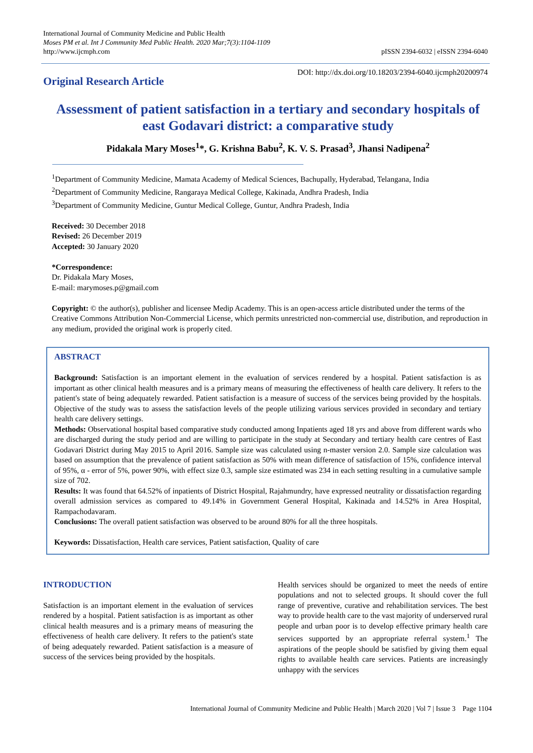International Journal of Community Medicine and Public Health
Moses PM et al. Int J Community Med Public Health. 2020 Mar;7(3):1104-1109
http://www.ijcmph.com
pISSN 2394-6032 | eISSN 2394-6040
Original Research Article
DOI: http://dx.doi.org/10.18203/2394-6040.ijcmph20200974
Assessment of patient satisfaction in a tertiary and secondary hospitals of east Godavari district: a comparative study
Pidakala Mary Moses<sup>1</sup>*, G. Krishna Babu<sup>2</sup>, K. V. S. Prasad<sup>3</sup>, Jhansi Nadipena<sup>2</sup>
<sup>1</sup> Department of Community Medicine, Mamata Academy of Medical Sciences, Bachupally, Hyderabad, Telangana, India
<sup>2</sup> Department of Community Medicine, Rangaraya Medical College, Kakinada, Andhra Pradesh, India
<sup>3</sup> Department of Community Medicine, Guntur Medical College, Guntur, Andhra Pradesh, India
Received: 30 December 2018
Revised: 26 December 2019
Accepted: 30 January 2020
*Correspondence:
Dr. Pidakala Mary Moses,
E-mail: marymoses.p@gmail.com
Copyright: © the author(s), publisher and licensee Medip Academy. This is an open-access article distributed under the terms of the Creative Commons Attribution Non-Commercial License, which permits unrestricted non-commercial use, distribution, and reproduction in any medium, provided the original work is properly cited.
ABSTRACT
Background: Satisfaction is an important element in the evaluation of services rendered by a hospital. Patient satisfaction is as important as other clinical health measures and is a primary means of measuring the effectiveness of health care delivery. It refers to the patient's state of being adequately rewarded. Patient satisfaction is a measure of success of the services being provided by the hospitals. Objective of the study was to assess the satisfaction levels of the people utilizing various services provided in secondary and tertiary health care delivery settings.
Methods: Observational hospital based comparative study conducted among Inpatients aged 18 yrs and above from different wards who are discharged during the study period and are willing to participate in the study at Secondary and tertiary health care centres of East Godavari District during May 2015 to April 2016. Sample size was calculated using n-master version 2.0. Sample size calculation was based on assumption that the prevalence of patient satisfaction as 50% with mean difference of satisfaction of 15%, confidence interval of 95%, α - error of 5%, power 90%, with effect size 0.3, sample size estimated was 234 in each setting resulting in a cumulative sample size of 702.
Results: It was found that 64.52% of inpatients of District Hospital, Rajahmundry, have expressed neutrality or dissatisfaction regarding overall admission services as compared to 49.14% in Government General Hospital, Kakinada and 14.52% in Area Hospital, Rampachodavaram.
Conclusions: The overall patient satisfaction was observed to be around 80% for all the three hospitals.
Keywords: Dissatisfaction, Health care services, Patient satisfaction, Quality of care
INTRODUCTION
Satisfaction is an important element in the evaluation of services rendered by a hospital. Patient satisfaction is as important as other clinical health measures and is a primary means of measuring the effectiveness of health care delivery. It refers to the patient's state of being adequately rewarded. Patient satisfaction is a measure of success of the services being provided by the hospitals.
Health services should be organized to meet the needs of entire populations and not to selected groups. It should cover the full range of preventive, curative and rehabilitation services. The best way to provide health care to the vast majority of underserved rural people and urban poor is to develop effective primary health care services supported by an appropriate referral system.<sup>1</sup> The aspirations of the people should be satisfied by giving them equal rights to available health care services. Patients are increasingly unhappy with the services
International Journal of Community Medicine and Public Health | March 2020 | Vol 7 | Issue 3 Page 1104